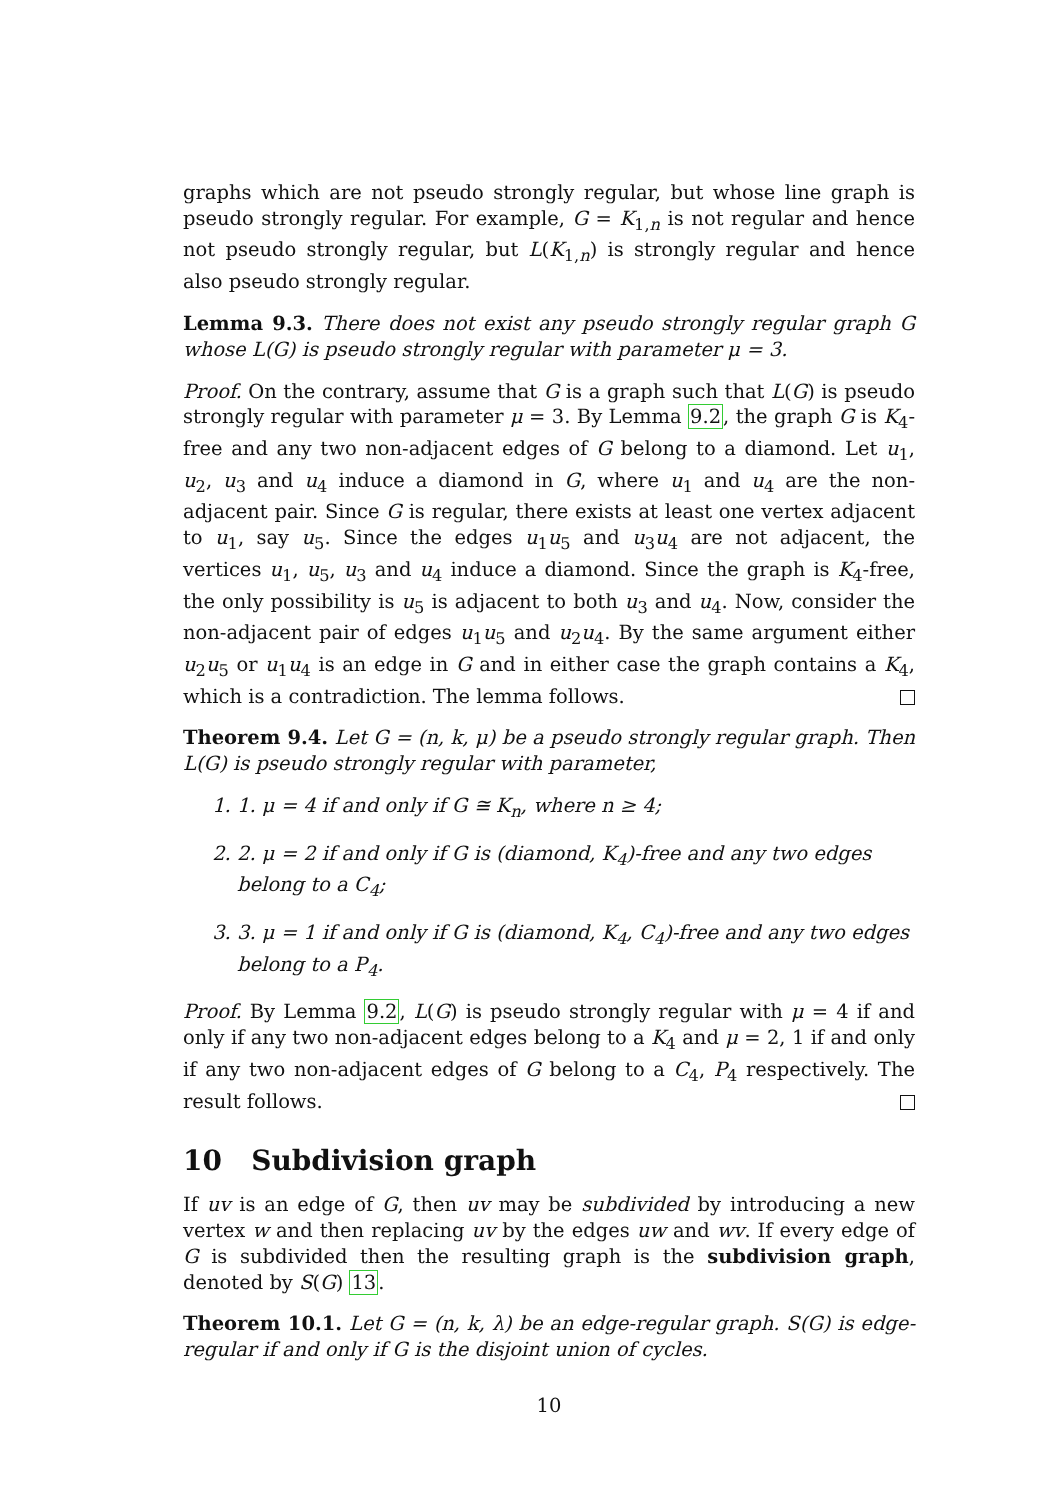graphs which are not pseudo strongly regular, but whose line graph is pseudo strongly regular. For example, G = K<sub>1,n</sub> is not regular and hence not pseudo strongly regular, but L(K<sub>1,n</sub>) is strongly regular and hence also pseudo strongly regular.
Lemma 9.3. There does not exist any pseudo strongly regular graph G whose L(G) is pseudo strongly regular with parameter μ = 3.
Proof. On the contrary, assume that G is a graph such that L(G) is pseudo strongly regular with parameter μ = 3. By Lemma 9.2, the graph G is K<sub>4</sub>-free and any two non-adjacent edges of G belong to a diamond. Let u<sub>1</sub>, u<sub>2</sub>, u<sub>3</sub> and u<sub>4</sub> induce a diamond in G, where u<sub>1</sub> and u<sub>4</sub> are the non-adjacent pair. Since G is regular, there exists at least one vertex adjacent to u<sub>1</sub>, say u<sub>5</sub>. Since the edges u<sub>1</sub>u<sub>5</sub> and u<sub>3</sub>u<sub>4</sub> are not adjacent, the vertices u<sub>1</sub>, u<sub>5</sub>, u<sub>3</sub> and u<sub>4</sub> induce a diamond. Since the graph is K<sub>4</sub>-free, the only possibility is u<sub>5</sub> is adjacent to both u<sub>3</sub> and u<sub>4</sub>. Now, consider the non-adjacent pair of edges u<sub>1</sub>u<sub>5</sub> and u<sub>2</sub>u<sub>4</sub>. By the same argument either u<sub>2</sub>u<sub>5</sub> or u<sub>1</sub>u<sub>4</sub> is an edge in G and in either case the graph contains a K<sub>4</sub>, which is a contradiction. The lemma follows.
Theorem 9.4. Let G = (n, k, μ) be a pseudo strongly regular graph. Then L(G) is pseudo strongly regular with parameter,
1. 1. μ = 4 if and only if G ≅ K<sub>n</sub>, where n ≥ 4;
2. 2. μ = 2 if and only if G is (diamond, K<sub>4</sub>)-free and any two edges belong to a C<sub>4</sub>;
3. 3. μ = 1 if and only if G is (diamond, K<sub>4</sub>, C<sub>4</sub>)-free and any two edges belong to a P<sub>4</sub>.
Proof. By Lemma 9.2, L(G) is pseudo strongly regular with μ = 4 if and only if any two non-adjacent edges belong to a K<sub>4</sub> and μ = 2, 1 if and only if any two non-adjacent edges of G belong to a C<sub>4</sub>, P<sub>4</sub> respectively. The result follows.
10 Subdivision graph
If uv is an edge of G, then uv may be subdivided by introducing a new vertex w and then replacing uv by the edges uw and wv. If every edge of G is subdivided then the resulting graph is the subdivision graph, denoted by S(G) 13.
Theorem 10.1. Let G = (n, k, λ) be an edge-regular graph. S(G) is edge-regular if and only if G is the disjoint union of cycles.
10